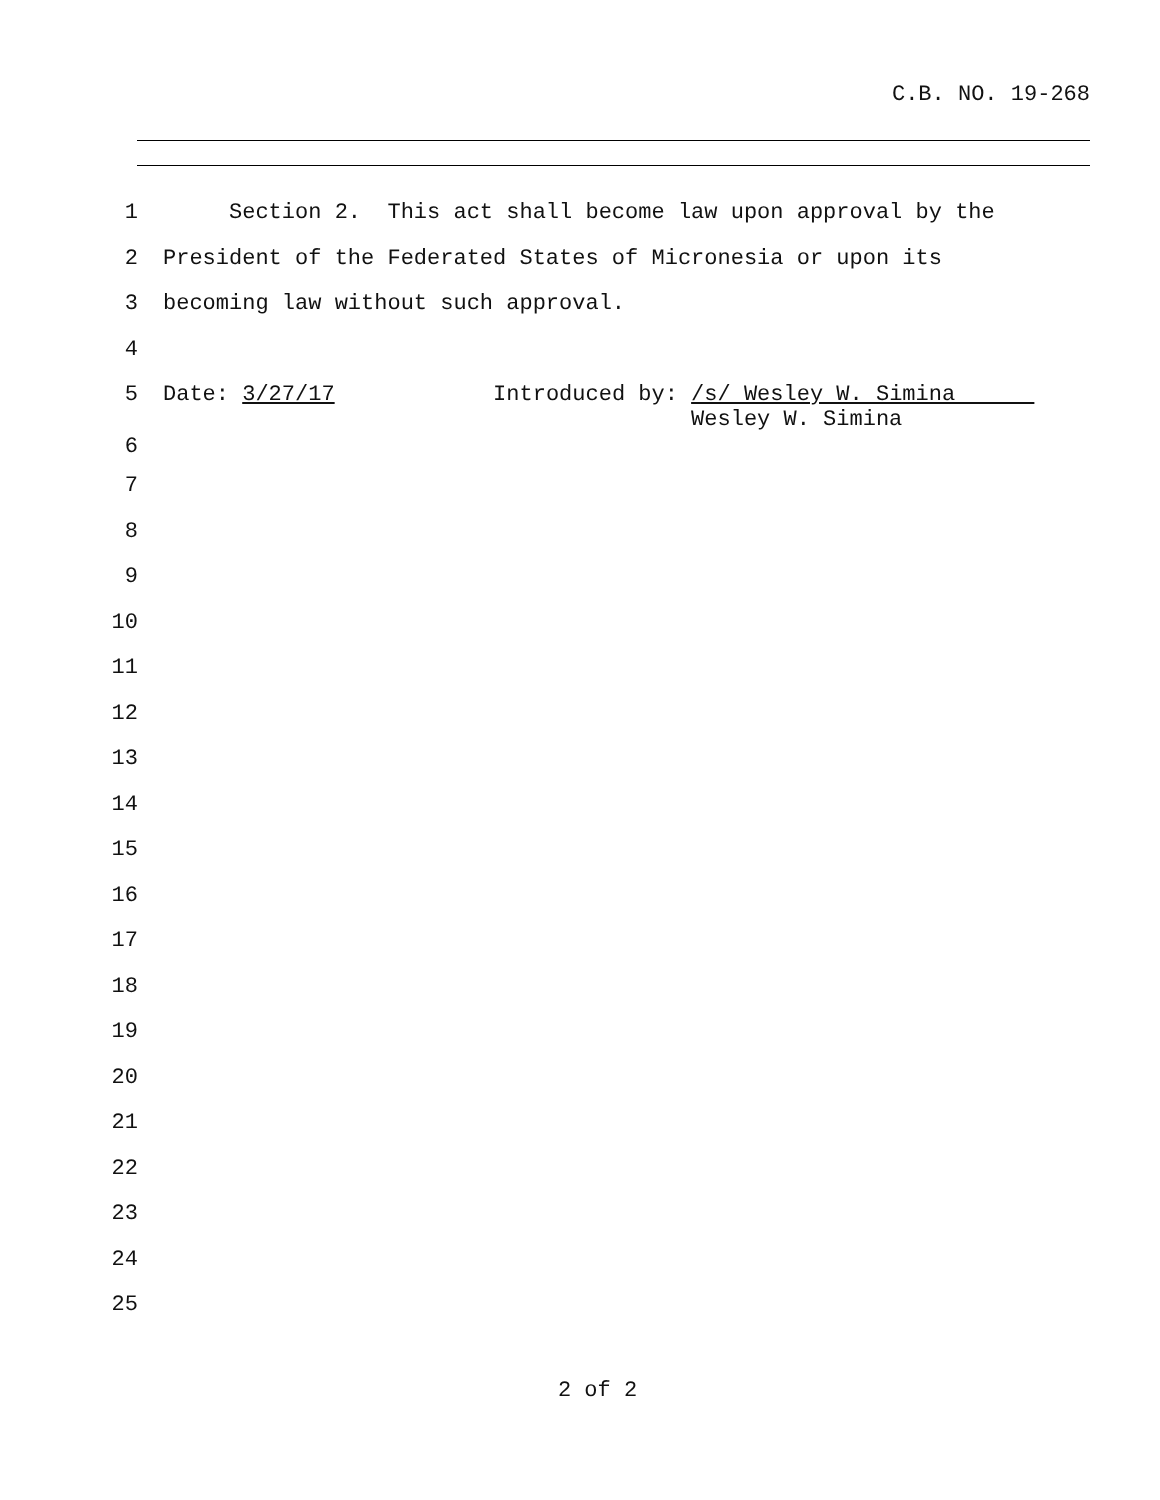C.B. NO. 19-268
1 Section 2. This act shall become law upon approval by the
2 President of the Federated States of Micronesia or upon its
3 becoming law without such approval.
4
5 Date: 3/27/17 Introduced by: /s/ Wesley W. Simina Wesley W. Simina
6
7
8
9
10
11
12
13
14
15
16
17
18
19
20
21
22
23
24
25
2 of 2